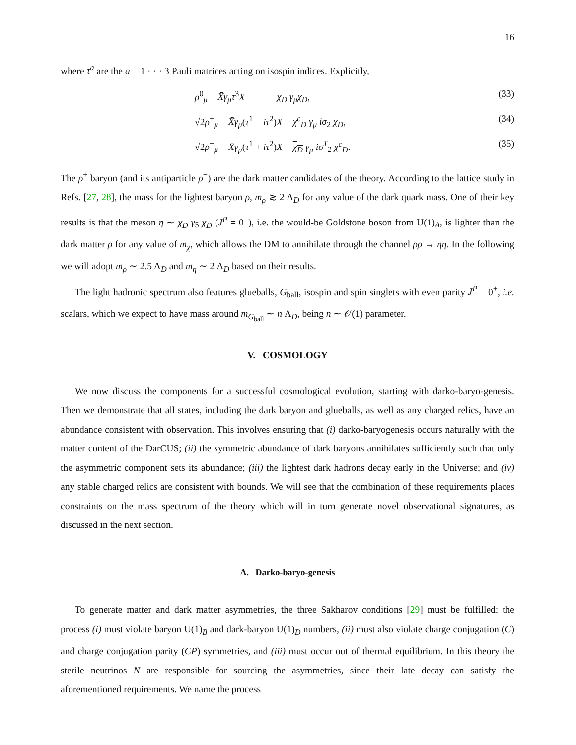16
where τ<sup>a</sup> are the a = 1 · · · 3 Pauli matrices acting on isospin indices. Explicitly,
ρ<sup>0</sup><sub>μ</sub> = X̄γ<sub>μ</sub>τ<sup>3</sup>X = χ<sub>D</sub> γ<sub>μ</sub>χ<sub>D</sub>, (33)
√2ρ<sup>+</sup><sub>μ</sub> = X̄γ<sub>μ</sub>(τ<sup>1</sup> − iτ<sup>2</sup>)X = χ<sup>c</sup><sub>D</sub> γ<sub>μ</sub> iσ<sub>2</sub> χ<sub>D</sub>, (34)
√2ρ<sup>−</sup><sub>μ</sub> = X̄γ<sub>μ</sub>(τ<sup>1</sup> + iτ<sup>2</sup>)X = χ<sub>D</sub> γ<sub>μ</sub> iσ<sup>T</sup><sub>2</sub> χ<sup>c</sup><sub>D</sub>. (35)
The ρ<sup>+</sup> baryon (and its antiparticle ρ<sup>−</sup>) are the dark matter candidates of the theory. According to the lattice study in Refs. [27, 28], the mass for the lightest baryon ρ, m<sub>ρ</sub> ≳ 2 Λ<sub>D</sub> for any value of the dark quark mass. One of their key results is that the meson η ∼ χ<sub>D</sub> γ<sub>5</sub> χ<sub>D</sub> (J<sup>P</sup> = 0<sup>−</sup>), i.e. the would-be Goldstone boson from U(1)<sub>A</sub>, is lighter than the dark matter ρ for any value of m<sub>χ</sub>, which allows the DM to annihilate through the channel ρρ → ηη. In the following we will adopt m<sub>ρ</sub> ∼ 2.5 Λ<sub>D</sub> and m<sub>η</sub> ∼ 2 Λ<sub>D</sub> based on their results.
The light hadronic spectrum also features glueballs, G<sub>ball</sub>, isospin and spin singlets with even parity J<sup>P</sup> = 0<sup>+</sup>, i.e. scalars, which we expect to have mass around m<sub>G<sub>ball</sub></sub> ∼ n Λ<sub>D</sub>, being n ∼ 𝒪(1) parameter.
V. COSMOLOGY
We now discuss the components for a successful cosmological evolution, starting with darko-baryo-genesis. Then we demonstrate that all states, including the dark baryon and glueballs, as well as any charged relics, have an abundance consistent with observation. This involves ensuring that (i) darko-baryogenesis occurs naturally with the matter content of the DarCUS; (ii) the symmetric abundance of dark baryons annihilates sufficiently such that only the asymmetric component sets its abundance; (iii) the lightest dark hadrons decay early in the Universe; and (iv) any stable charged relics are consistent with bounds. We will see that the combination of these requirements places constraints on the mass spectrum of the theory which will in turn generate novel observational signatures, as discussed in the next section.
A. Darko-baryo-genesis
To generate matter and dark matter asymmetries, the three Sakharov conditions [29] must be fulfilled: the process (i) must violate baryon U(1)<sub>B</sub> and dark-baryon U(1)<sub>D</sub> numbers, (ii) must also violate charge conjugation (C) and charge conjugation parity (CP) symmetries, and (iii) must occur out of thermal equilibrium. In this theory the sterile neutrinos N are responsible for sourcing the asymmetries, since their late decay can satisfy the aforementioned requirements. We name the process